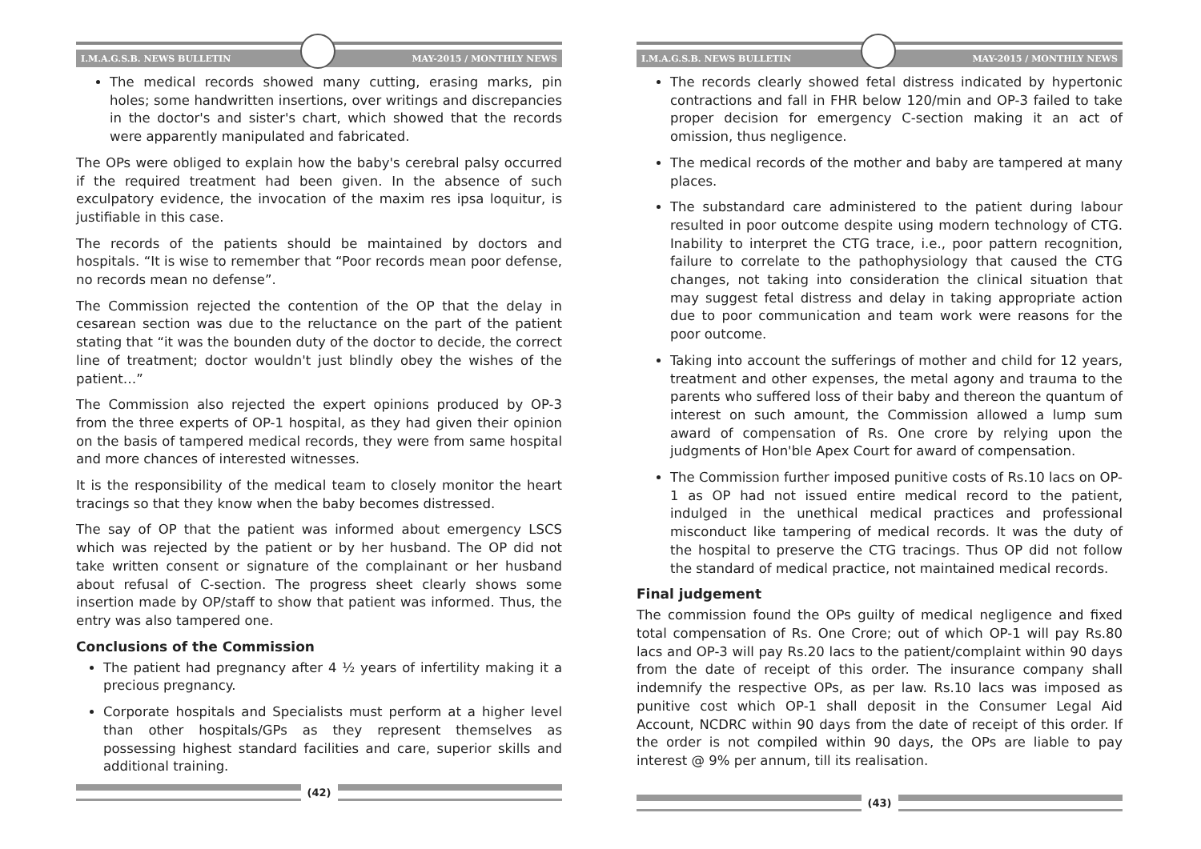I.M.A.G.S.B. NEWS BULLETIN MAY-2015 / MONTHLY NEWS
The medical records showed many cutting, erasing marks, pin holes; some handwritten insertions, over writings and discrepancies in the doctor's and sister's chart, which showed that the records were apparently manipulated and fabricated.
The OPs were obliged to explain how the baby's cerebral palsy occurred if the required treatment had been given. In the absence of such exculpatory evidence, the invocation of the maxim res ipsa loquitur, is justifiable in this case.
The records of the patients should be maintained by doctors and hospitals. “It is wise to remember that “Poor records mean poor defense, no records mean no defense”.
The Commission rejected the contention of the OP that the delay in cesarean section was due to the reluctance on the part of the patient stating that “it was the bounden duty of the doctor to decide, the correct line of treatment; doctor wouldn't just blindly obey the wishes of the patient…”
The Commission also rejected the expert opinions produced by OP-3 from the three experts of OP-1 hospital, as they had given their opinion on the basis of tampered medical records, they were from same hospital and more chances of interested witnesses.
It is the responsibility of the medical team to closely monitor the heart tracings so that they know when the baby becomes distressed.
The say of OP that the patient was informed about emergency LSCS which was rejected by the patient or by her husband. The OP did not take written consent or signature of the complainant or her husband about refusal of C-section. The progress sheet clearly shows some insertion made by OP/staff to show that patient was informed. Thus, the entry was also tampered one.
Conclusions of the Commission
The patient had pregnancy after 4 ½ years of infertility making it a precious pregnancy.
Corporate hospitals and Specialists must perform at a higher level than other hospitals/GPs as they represent themselves as possessing highest standard facilities and care, superior skills and additional training.
(42)
I.M.A.G.S.B. NEWS BULLETIN MAY-2015 / MONTHLY NEWS
The records clearly showed fetal distress indicated by hypertonic contractions and fall in FHR below 120/min and OP-3 failed to take proper decision for emergency C-section making it an act of omission, thus negligence.
The medical records of the mother and baby are tampered at many places.
The substandard care administered to the patient during labour resulted in poor outcome despite using modern technology of CTG. Inability to interpret the CTG trace, i.e., poor pattern recognition, failure to correlate to the pathophysiology that caused the CTG changes, not taking into consideration the clinical situation that may suggest fetal distress and delay in taking appropriate action due to poor communication and team work were reasons for the poor outcome.
Taking into account the sufferings of mother and child for 12 years, treatment and other expenses, the metal agony and trauma to the parents who suffered loss of their baby and thereon the quantum of interest on such amount, the Commission allowed a lump sum award of compensation of Rs. One crore by relying upon the judgments of Hon'ble Apex Court for award of compensation.
The Commission further imposed punitive costs of Rs.10 lacs on OP-1 as OP had not issued entire medical record to the patient, indulged in the unethical medical practices and professional misconduct like tampering of medical records. It was the duty of the hospital to preserve the CTG tracings. Thus OP did not follow the standard of medical practice, not maintained medical records.
Final judgement
The commission found the OPs guilty of medical negligence and fixed total compensation of Rs. One Crore; out of which OP-1 will pay Rs.80 lacs and OP-3 will pay Rs.20 lacs to the patient/complaint within 90 days from the date of receipt of this order. The insurance company shall indemnify the respective OPs, as per law. Rs.10 lacs was imposed as punitive cost which OP-1 shall deposit in the Consumer Legal Aid Account, NCDRC within 90 days from the date of receipt of this order. If the order is not compiled within 90 days, the OPs are liable to pay interest @ 9% per annum, till its realisation.
(43)